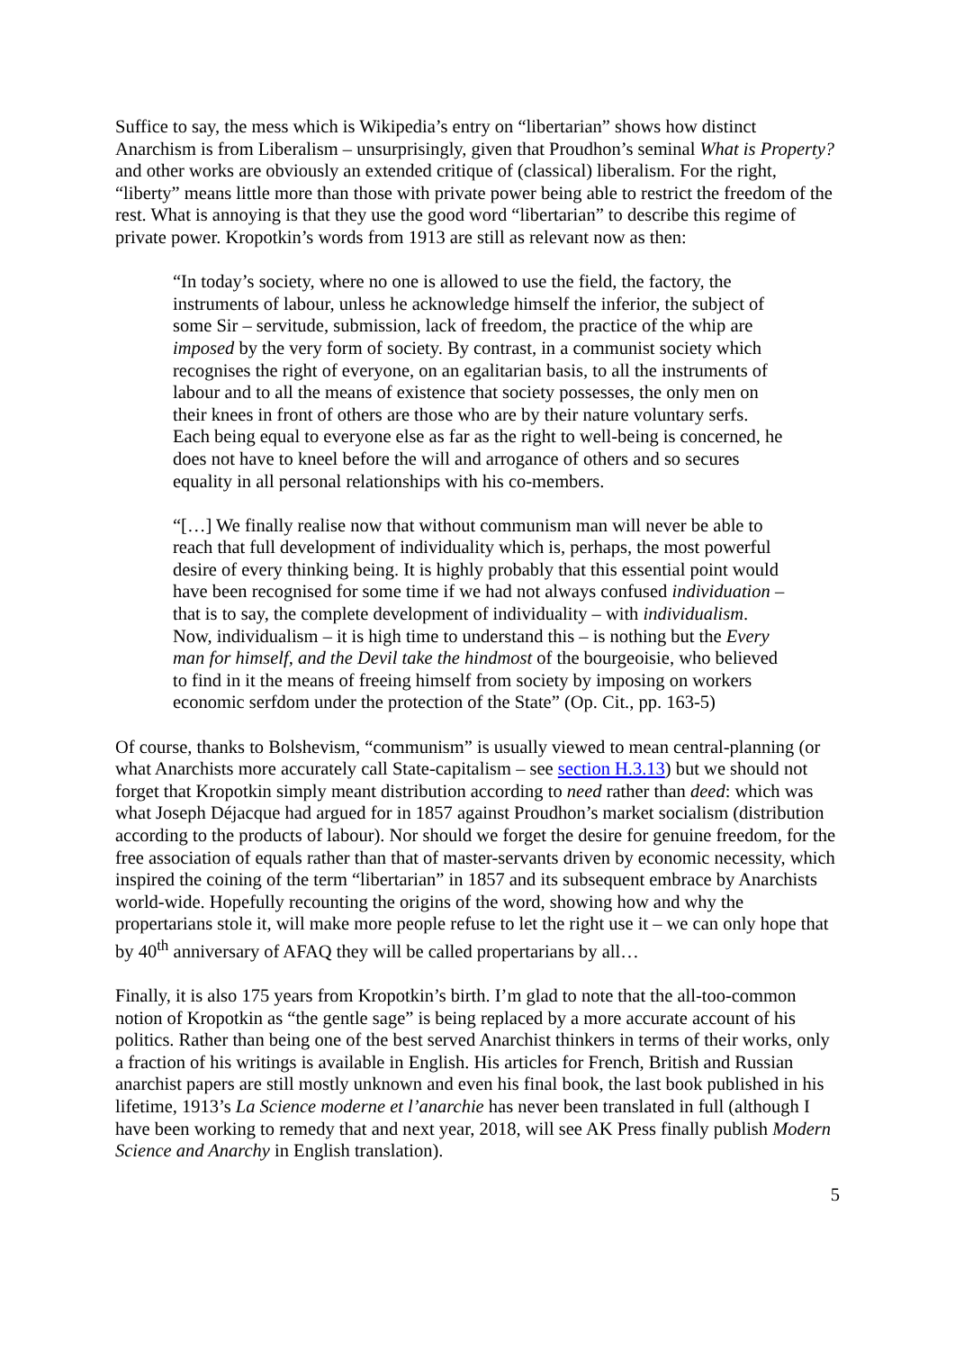Suffice to say, the mess which is Wikipedia’s entry on “libertarian” shows how distinct Anarchism is from Liberalism – unsurprisingly, given that Proudhon’s seminal What is Property? and other works are obviously an extended critique of (classical) liberalism. For the right, “liberty” means little more than those with private power being able to restrict the freedom of the rest. What is annoying is that they use the good word “libertarian” to describe this regime of private power. Kropotkin’s words from 1913 are still as relevant now as then:
“In today’s society, where no one is allowed to use the field, the factory, the instruments of labour, unless he acknowledge himself the inferior, the subject of some Sir – servitude, submission, lack of freedom, the practice of the whip are imposed by the very form of society. By contrast, in a communist society which recognises the right of everyone, on an egalitarian basis, to all the instruments of labour and to all the means of existence that society possesses, the only men on their knees in front of others are those who are by their nature voluntary serfs. Each being equal to everyone else as far as the right to well-being is concerned, he does not have to kneel before the will and arrogance of others and so secures equality in all personal relationships with his co-members.
“[…] We finally realise now that without communism man will never be able to reach that full development of individuality which is, perhaps, the most powerful desire of every thinking being. It is highly probably that this essential point would have been recognised for some time if we had not always confused individuation – that is to say, the complete development of individuality – with individualism. Now, individualism – it is high time to understand this – is nothing but the Every man for himself, and the Devil take the hindmost of the bourgeoisie, who believed to find in it the means of freeing himself from society by imposing on workers economic serfdom under the protection of the State” (Op. Cit., pp. 163-5)
Of course, thanks to Bolshevism, “communism” is usually viewed to mean central-planning (or what Anarchists more accurately call State-capitalism – see section H.3.13) but we should not forget that Kropotkin simply meant distribution according to need rather than deed: which was what Joseph Déjacque had argued for in 1857 against Proudhon’s market socialism (distribution according to the products of labour). Nor should we forget the desire for genuine freedom, for the free association of equals rather than that of master-servants driven by economic necessity, which inspired the coining of the term “libertarian” in 1857 and its subsequent embrace by Anarchists world-wide. Hopefully recounting the origins of the word, showing how and why the propertarians stole it, will make more people refuse to let the right use it – we can only hope that by 40<sup>th</sup> anniversary of AFAQ they will be called propertarians by all…
Finally, it is also 175 years from Kropotkin’s birth. I’m glad to note that the all-too-common notion of Kropotkin as “the gentle sage” is being replaced by a more accurate account of his politics. Rather than being one of the best served Anarchist thinkers in terms of their works, only a fraction of his writings is available in English. His articles for French, British and Russian anarchist papers are still mostly unknown and even his final book, the last book published in his lifetime, 1913’s La Science moderne et l’anarchie has never been translated in full (although I have been working to remedy that and next year, 2018, will see AK Press finally publish Modern Science and Anarchy in English translation).
5